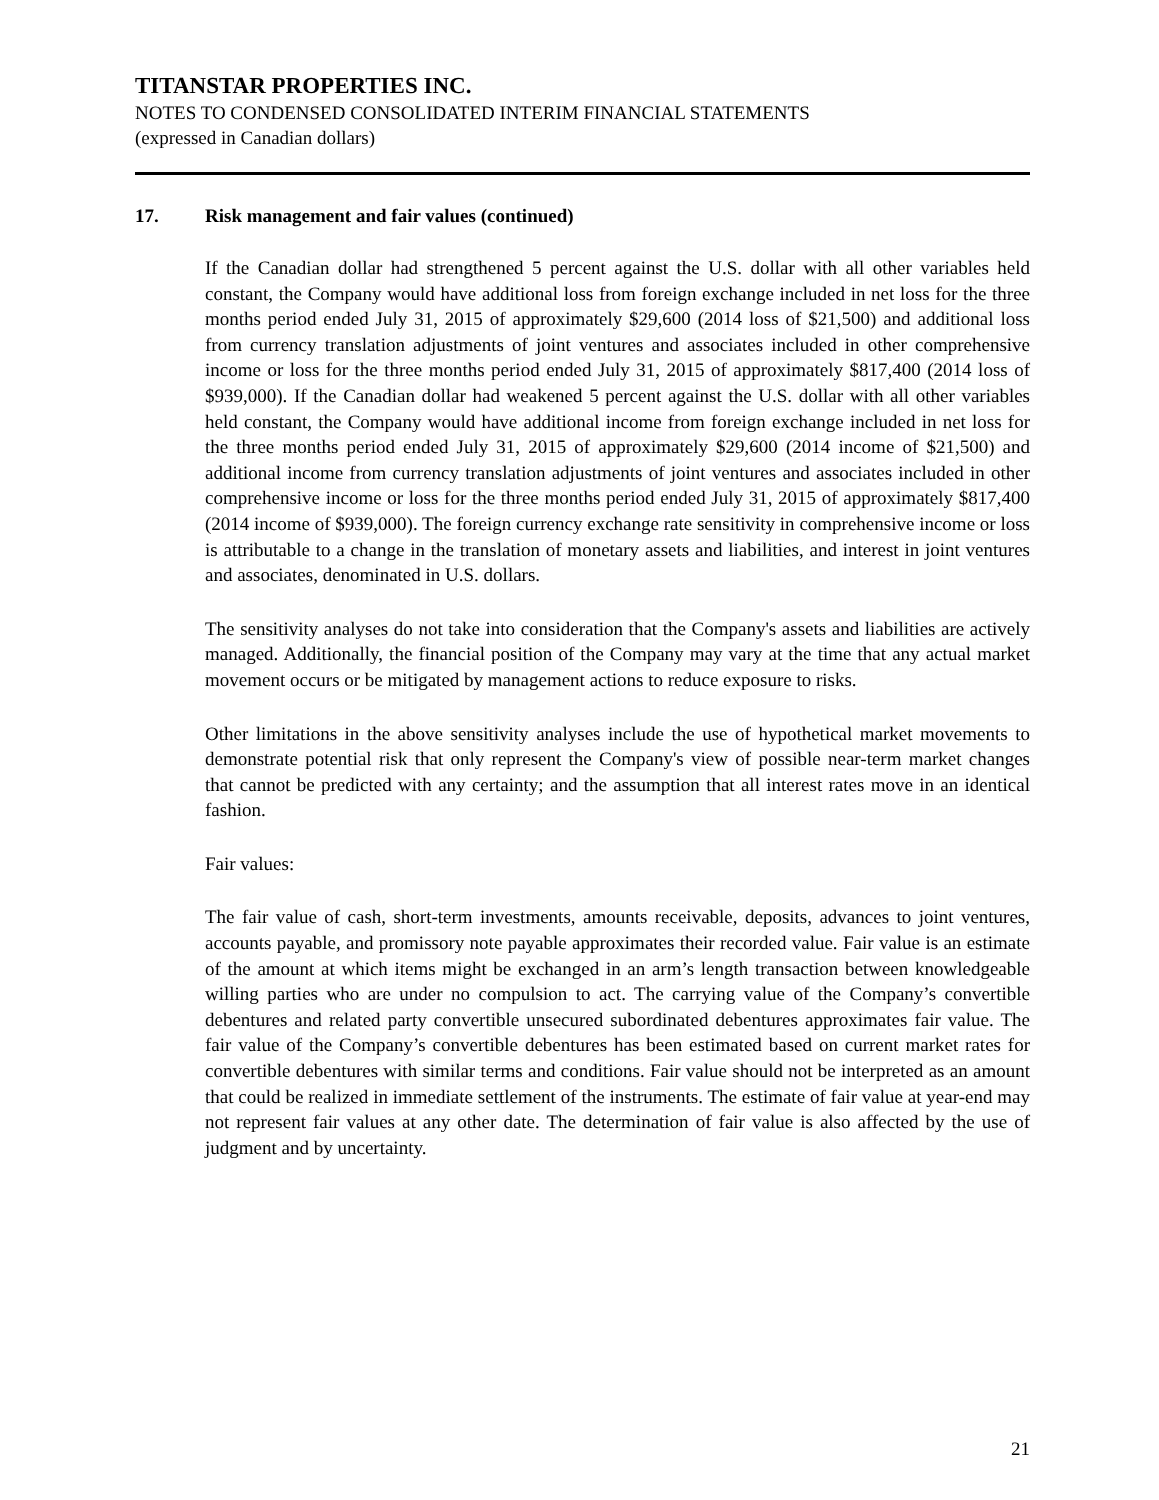TITANSTAR PROPERTIES INC.
NOTES TO CONDENSED CONSOLIDATED INTERIM FINANCIAL STATEMENTS
(expressed in Canadian dollars)
17. Risk management and fair values (continued)
If the Canadian dollar had strengthened 5 percent against the U.S. dollar with all other variables held constant, the Company would have additional loss from foreign exchange included in net loss for the three months period ended July 31, 2015 of approximately $29,600 (2014 loss of $21,500) and additional loss from currency translation adjustments of joint ventures and associates included in other comprehensive income or loss for the three months period ended July 31, 2015 of approximately $817,400 (2014 loss of $939,000). If the Canadian dollar had weakened 5 percent against the U.S. dollar with all other variables held constant, the Company would have additional income from foreign exchange included in net loss for the three months period ended July 31, 2015 of approximately $29,600 (2014 income of $21,500) and additional income from currency translation adjustments of joint ventures and associates included in other comprehensive income or loss for the three months period ended July 31, 2015 of approximately $817,400 (2014 income of $939,000). The foreign currency exchange rate sensitivity in comprehensive income or loss is attributable to a change in the translation of monetary assets and liabilities, and interest in joint ventures and associates, denominated in U.S. dollars.
The sensitivity analyses do not take into consideration that the Company's assets and liabilities are actively managed. Additionally, the financial position of the Company may vary at the time that any actual market movement occurs or be mitigated by management actions to reduce exposure to risks.
Other limitations in the above sensitivity analyses include the use of hypothetical market movements to demonstrate potential risk that only represent the Company's view of possible near-term market changes that cannot be predicted with any certainty; and the assumption that all interest rates move in an identical fashion.
Fair values:
The fair value of cash, short-term investments, amounts receivable, deposits, advances to joint ventures, accounts payable, and promissory note payable approximates their recorded value. Fair value is an estimate of the amount at which items might be exchanged in an arm’s length transaction between knowledgeable willing parties who are under no compulsion to act. The carrying value of the Company’s convertible debentures and related party convertible unsecured subordinated debentures approximates fair value. The fair value of the Company’s convertible debentures has been estimated based on current market rates for convertible debentures with similar terms and conditions. Fair value should not be interpreted as an amount that could be realized in immediate settlement of the instruments. The estimate of fair value at year-end may not represent fair values at any other date. The determination of fair value is also affected by the use of judgment and by uncertainty.
21